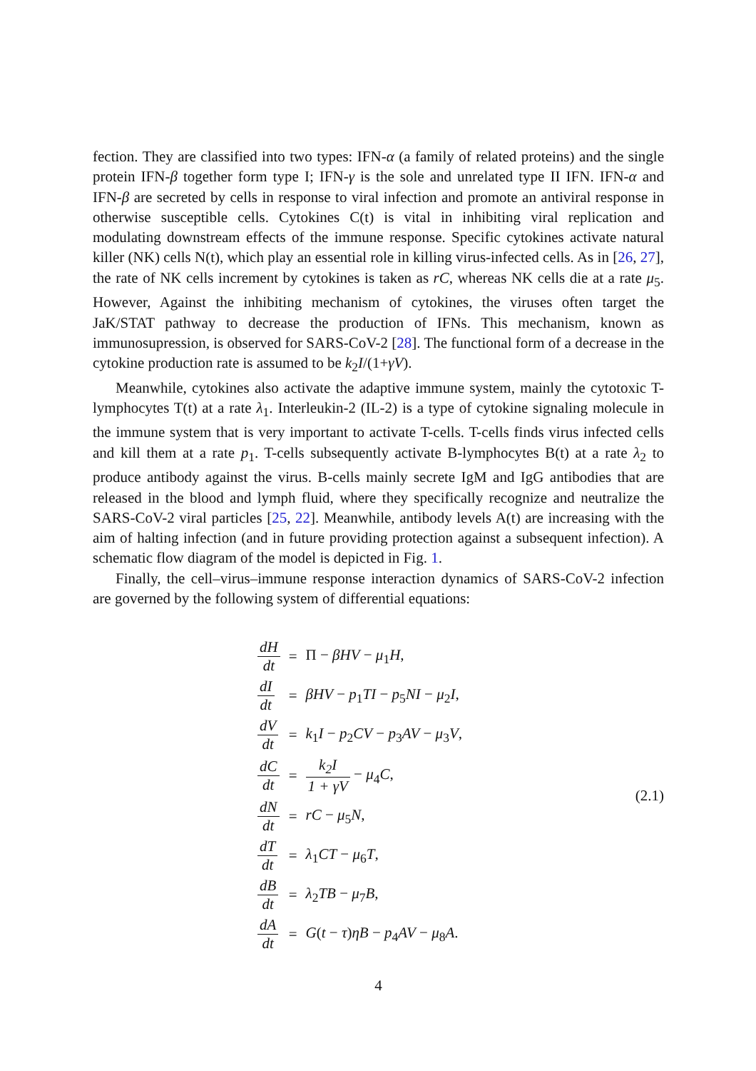fection. They are classified into two types: IFN-α (a family of related proteins) and the single protein IFN-β together form type I; IFN-γ is the sole and unrelated type II IFN. IFN-α and IFN-β are secreted by cells in response to viral infection and promote an antiviral response in otherwise susceptible cells. Cytokines C(t) is vital in inhibiting viral replication and modulating downstream effects of the immune response. Specific cytokines activate natural killer (NK) cells N(t), which play an essential role in killing virus-infected cells. As in [26, 27], the rate of NK cells increment by cytokines is taken as rC, whereas NK cells die at a rate μ<sub>5</sub>. However, Against the inhibiting mechanism of cytokines, the viruses often target the JaK/STAT pathway to decrease the production of IFNs. This mechanism, known as immunosupression, is observed for SARS-CoV-2 [28]. The functional form of a decrease in the cytokine production rate is assumed to be k<sub>2</sub>I/(1+γV).
Meanwhile, cytokines also activate the adaptive immune system, mainly the cytotoxic T-lymphocytes T(t) at a rate λ<sub>1</sub>. Interleukin-2 (IL-2) is a type of cytokine signaling molecule in the immune system that is very important to activate T-cells. T-cells finds virus infected cells and kill them at a rate p<sub>1</sub>. T-cells subsequently activate B-lymphocytes B(t) at a rate λ<sub>2</sub> to produce antibody against the virus. B-cells mainly secrete IgM and IgG antibodies that are released in the blood and lymph fluid, where they specifically recognize and neutralize the SARS-CoV-2 viral particles [25, 22]. Meanwhile, antibody levels A(t) are increasing with the aim of halting infection (and in future providing protection against a subsequent infection). A schematic flow diagram of the model is depicted in Fig. 1.
Finally, the cell–virus–immune response interaction dynamics of SARS-CoV-2 infection are governed by the following system of differential equations:
| dH dt | = | Π − βHV − μ<sub>1</sub> H , |
| dI dt | = | βHV − p<sub>1</sub> TI − p<sub>5</sub> NI − μ<sub>2</sub> I , |
| dV dt | = | k<sub>1</sub> I − p<sub>2</sub> CV − p<sub>3</sub> AV − μ<sub>3</sub> V , |
| dC dt | = | k<sub>2</sub> I 1 + γV − μ<sub>4</sub> C , |
| dN dt | = | rC − μ<sub>5</sub> N , |
| dT dt | = | λ<sub>1</sub> CT − μ<sub>6</sub> T , |
| dB dt | = | λ<sub>2</sub> TB − μ<sub>7</sub> B , |
| dA dt | = | G ( t − τ ) ηB − p<sub>4</sub> AV − μ<sub>8</sub> A . |
(2.1)
4